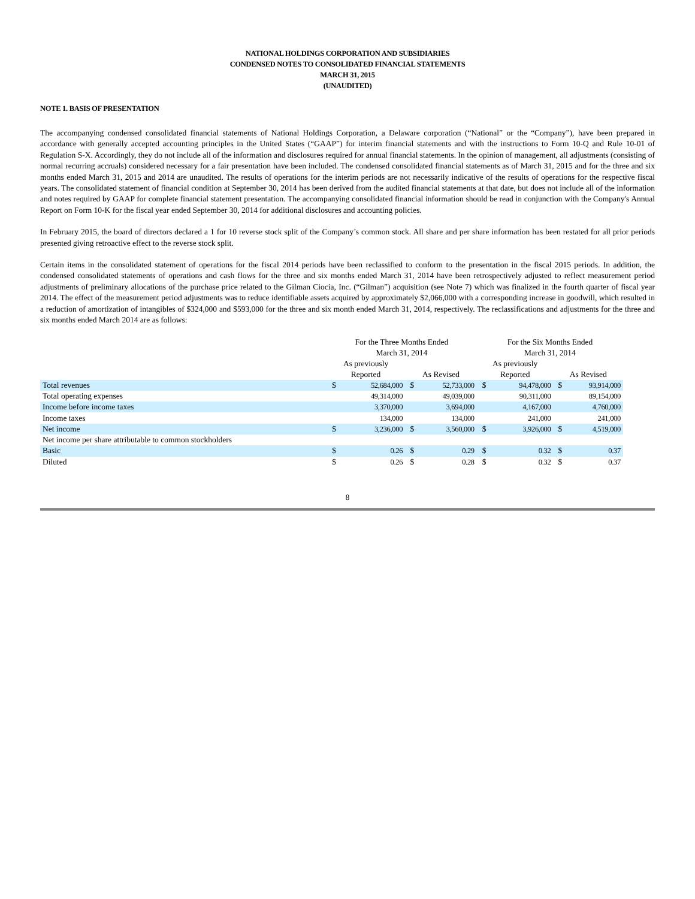NATIONAL HOLDINGS CORPORATION AND SUBSIDIARIES
CONDENSED NOTES TO CONSOLIDATED FINANCIAL STATEMENTS
MARCH 31, 2015
(UNAUDITED)
NOTE 1. BASIS OF PRESENTATION
The accompanying condensed consolidated financial statements of National Holdings Corporation, a Delaware corporation (“National” or the “Company”), have been prepared in accordance with generally accepted accounting principles in the United States (“GAAP”) for interim financial statements and with the instructions to Form 10-Q and Rule 10-01 of Regulation S-X. Accordingly, they do not include all of the information and disclosures required for annual financial statements. In the opinion of management, all adjustments (consisting of normal recurring accruals) considered necessary for a fair presentation have been included. The condensed consolidated financial statements as of March 31, 2015 and for the three and six months ended March 31, 2015 and 2014 are unaudited. The results of operations for the interim periods are not necessarily indicative of the results of operations for the respective fiscal years. The consolidated statement of financial condition at September 30, 2014 has been derived from the audited financial statements at that date, but does not include all of the information and notes required by GAAP for complete financial statement presentation. The accompanying consolidated financial information should be read in conjunction with the Company's Annual Report on Form 10-K for the fiscal year ended September 30, 2014 for additional disclosures and accounting policies.
In February 2015, the board of directors declared a 1 for 10 reverse stock split of the Company’s common stock. All share and per share information has been restated for all prior periods presented giving retroactive effect to the reverse stock split.
Certain items in the consolidated statement of operations for the fiscal 2014 periods have been reclassified to conform to the presentation in the fiscal 2015 periods. In addition, the condensed consolidated statements of operations and cash flows for the three and six months ended March 31, 2014 have been retrospectively adjusted to reflect measurement period adjustments of preliminary allocations of the purchase price related to the Gilman Ciocia, Inc. (“Gilman”) acquisition (see Note 7) which was finalized in the fourth quarter of fiscal year 2014. The effect of the measurement period adjustments was to reduce identifiable assets acquired by approximately $2,066,000 with a corresponding increase in goodwill, which resulted in a reduction of amortization of intangibles of $324,000 and $593,000 for the three and six month ended March 31, 2014, respectively. The reclassifications and adjustments for the three and six months ended March 2014 are as follows:
| | For the Three Months Ended March 31, 2014 | | | | For the Six Months Ended March 31, 2014 | | | |
| | As previously Reported | | As Revised | | As previously Reported | | As Revised | |
| Total revenues | $ | 52,684,000 | $ | 52,733,000 | $ | 94,478,000 | $ | 93,914,000 |
| Total operating expenses | | 49,314,000 | | 49,039,000 | | 90,311,000 | | 89,154,000 |
| Income before income taxes | | 3,370,000 | | 3,694,000 | | 4,167,000 | | 4,760,000 |
| Income taxes | | 134,000 | | 134,000 | | 241,000 | | 241,000 |
| Net income | $ | 3,236,000 | $ | 3,560,000 | $ | 3,926,000 | $ | 4,519,000 |
| Net income per share attributable to common stockholders | | | | | | | | |
| Basic | $ | 0.26 | $ | 0.29 | $ | 0.32 | $ | 0.37 |
| Diluted | $ | 0.26 | $ | 0.28 | $ | 0.32 | $ | 0.37 |
8